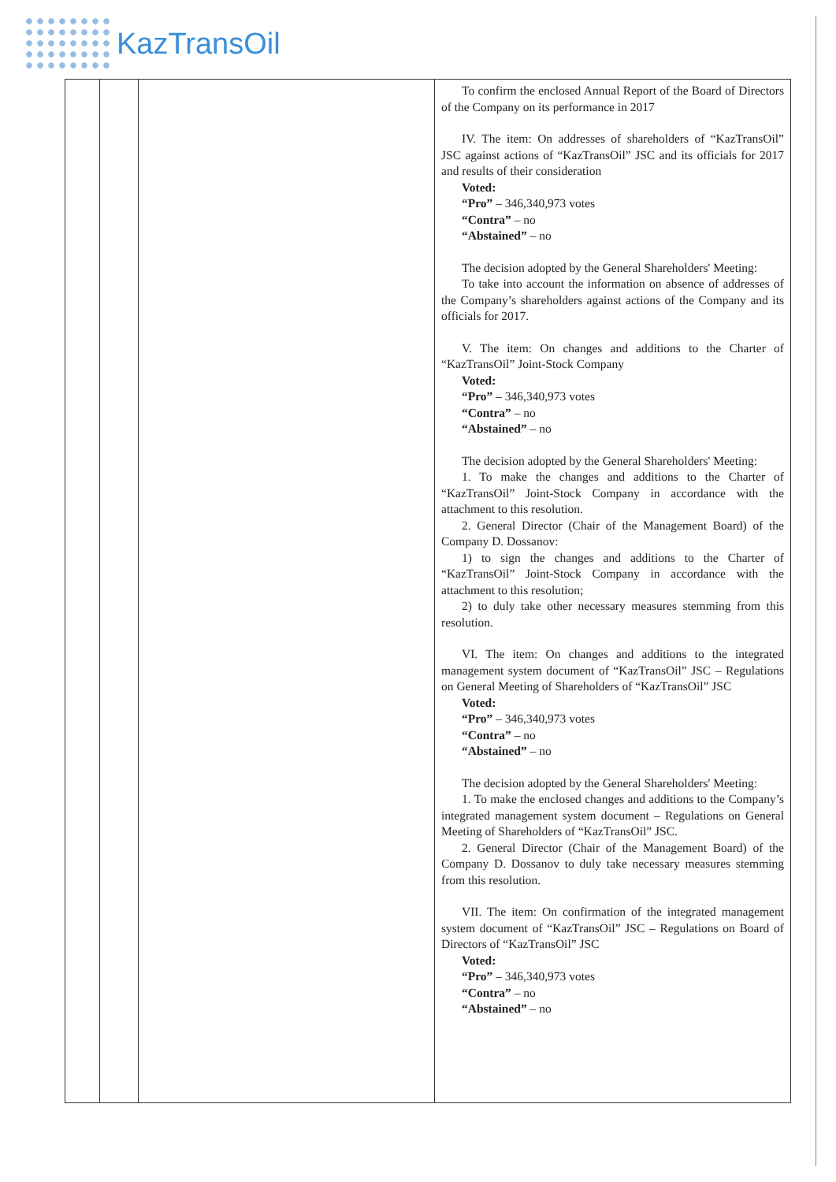KazTransOil
| | | | To confirm the enclosed Annual Report of the Board of Directors of the Company on its performance in 2017 IV. The item: On addresses of shareholders of “KazTransOil” JSC against actions of “KazTransOil” JSC and its officials for 2017 and results of their consideration Voted: “Pro” – 346,340,973 votes “Contra” – no “Abstained” – no The decision adopted by the General Shareholders' Meeting: To take into account the information on absence of addresses of the Company’s shareholders against actions of the Company and its officials for 2017. V. The item: On changes and additions to the Charter of “KazTransOil” Joint-Stock Company Voted: “Pro” – 346,340,973 votes “Contra” – no “Abstained” – no The decision adopted by the General Shareholders' Meeting: 1. To make the changes and additions to the Charter of “KazTransOil” Joint-Stock Company in accordance with the attachment to this resolution. 2. General Director (Chair of the Management Board) of the Company D. Dossanov: 1) to sign the changes and additions to the Charter of “KazTransOil” Joint-Stock Company in accordance with the attachment to this resolution; 2) to duly take other necessary measures stemming from this resolution. VI. The item: On changes and additions to the integrated management system document of “KazTransOil” JSC – Regulations on General Meeting of Shareholders of “KazTransOil” JSC Voted: “Pro” – 346,340,973 votes “Contra” – no “Abstained” – no The decision adopted by the General Shareholders' Meeting: 1. To make the enclosed changes and additions to the Company’s integrated management system document – Regulations on General Meeting of Shareholders of “KazTransOil” JSC. 2. General Director (Chair of the Management Board) of the Company D. Dossanov to duly take necessary measures stemming from this resolution. VII. The item: On confirmation of the integrated management system document of “KazTransOil” JSC – Regulations on Board of Directors of “KazTransOil” JSC Voted: “Pro” – 346,340,973 votes “Contra” – no “Abstained” – no |